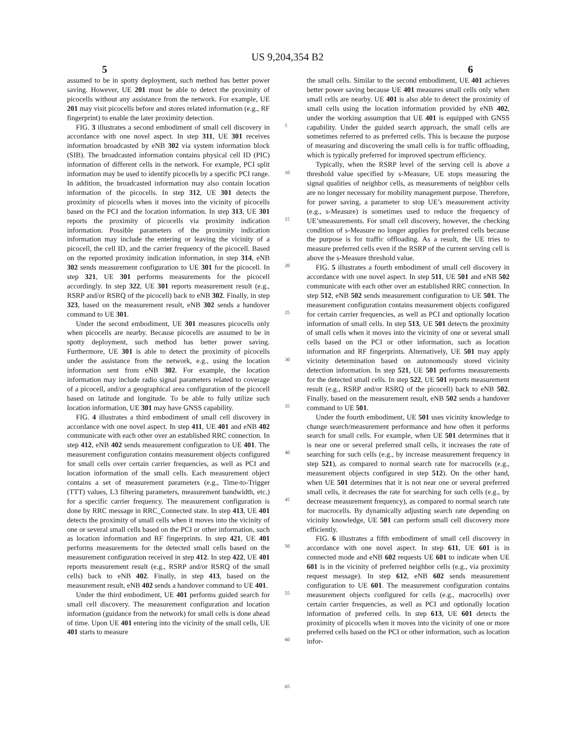US 9,204,354 B2
5 6
assumed to be in spotty deployment, such method has better power saving. However, UE 201 must be able to detect the proximity of picocells without any assistance from the network. For example, UE 201 may visit picocells before and stores related information (e.g., RF fingerprint) to enable the later proximity detection.
FIG. 3 illustrates a second embodiment of small cell discovery in accordance with one novel aspect. In step 311, UE 301 receives information broadcasted by eNB 302 via system information block (SIB). The broadcasted information contains physical cell ID (PIC) information of different cells in the network. For example, PCI split information may be used to identify picocells by a specific PCI range. In addition, the broadcasted information may also contain location information of the picocells. In step 312, UE 301 detects the proximity of picocells when it moves into the vicinity of picocells based on the PCI and the location information. In step 313, UE 301 reports the proximity of picocells via proximity indication information. Possible parameters of the proximity indication information may include the entering or leaving the vicinity of a picocell, the cell ID, and the carrier frequency of the picocell. Based on the reported proximity indication information, in step 314, eNB 302 sends measurement configuration to UE 301 for the picocell. In step 321, UE 301 performs measurements for the picocell accordingly. In step 322, UE 301 reports measurement result (e.g., RSRP and/or RSRQ of the picocell) back to eNB 302. Finally, in step 323, based on the measurement result, eNB 302 sends a handover command to UE 301.
Under the second embodiment, UE 301 measures picocells only when picocells are nearby. Because picocells are assumed to be in spotty deployment, such method has better power saving. Furthermore, UE 301 is able to detect the proximity of picocells under the assistance from the network, e.g., using the location information sent from eNB 302. For example, the location information may include radio signal parameters related to coverage of a picocell, and/or a geographical area configuration of the picocell based on latitude and longitude. To be able to fully utilize such location information, UE 301 may have GNSS capability.
FIG. 4 illustrates a third embodiment of small cell discovery in accordance with one novel aspect. In step 411, UE 401 and eNB 402 communicate with each other over an established RRC connection. In step 412, eNB 402 sends measurement configuration to UE 401. The measurement configuration contains measurement objects configured for small cells over certain carrier frequencies, as well as PCI and location information of the small cells. Each measurement object contains a set of measurement parameters (e.g., Time-to-Trigger (TTT) values, L3 filtering parameters, measurement bandwidth, etc.) for a specific carrier frequency. The measurement configuration is done by RRC message in RRC_Connected state. In step 413, UE 401 detects the proximity of small cells when it moves into the vicinity of one or several small cells based on the PCI or other information, such as location information and RF fingerprints. In step 421, UE 401 performs measurements for the detected small cells based on the measurement configuration received in step 412. In step 422, UE 401 reports measurement result (e.g., RSRP and/or RSRQ of the small cells) back to eNB 402. Finally, in step 413, based on the measurement result, eNB 402 sends a handover command to UE 401.
Under the third embodiment, UE 401 performs guided search for small cell discovery. The measurement configuration and location information (guidance from the network) for small cells is done ahead of time. Upon UE 401 entering into the vicinity of the small cells, UE 401 starts to measure
5
10
15
20
25
30
35
40
45
50
55
60
65
the small cells. Similar to the second embodiment, UE 401 achieves better power saving because UE 401 measures small cells only when small cells are nearby. UE 401 is also able to detect the proximity of small cells using the location information provided by eNB 402, under the working assumption that UE 401 is equipped with GNSS capability. Under the guided search approach, the small cells are sometimes referred to as preferred cells. This is because the purpose of measuring and discovering the small cells is for traffic offloading, which is typically preferred for improved spectrum efficiency.
Typically, when the RSRP level of the serving cell is above a threshold value specified by s-Measure, UE stops measuring the signal qualities of neighbor cells, as measurements of neighbor cells are no longer necessary for mobility management purpose. Therefore, for power saving, a parameter to stop UE’s measurement activity (e.g., s-Measure) is sometimes used to reduce the frequency of UE’smeasurements. For small cell discovery, however, the checking condition of s-Measure no longer applies for preferred cells because the purpose is for traffic offloading. As a result, the UE tries to measure preferred cells even if the RSRP of the current serving cell is above the s-Measure threshold value.
FIG. 5 illustrates a fourth embodiment of small cell discovery in accordance with one novel aspect. In step 511, UE 501 and eNB 502 communicate with each other over an established RRC connection. In step 512, eNB 502 sends measurement configuration to UE 501. The measurement configuration contains measurement objects configured for certain carrier frequencies, as well as PCI and optionally location information of small cells. In step 513, UE 501 detects the proximity of small cells when it moves into the vicinity of one or several small cells based on the PCI or other information, such as location information and RF fingerprints. Alternatively, UE 501 may apply vicinity determination based on autonomously stored vicinity detection information. In step 521, UE 501 performs measurements for the detected small cells. In step 522, UE 501 reports measurement result (e.g., RSRP and/or RSRQ of the picocell) back to eNB 502. Finally, based on the measurement result, eNB 502 sends a handover command to UE 501.
Under the fourth embodiment, UE 501 uses vicinity knowledge to change search/measurement performance and how often it performs search for small cells. For example, when UE 501 determines that it is near one or several preferred small cells, it increases the rate of searching for such cells (e.g., by increase measurement frequency in step 521), as compared to normal search rate for macrocells (e.g., measurement objects configured in step 512). On the other hand, when UE 501 determines that it is not near one or several preferred small cells, it decreases the rate for searching for such cells (e.g., by decrease measurement frequency), as compared to normal search rate for macrocells. By dynamically adjusting search rate depending on vicinity knowledge, UE 501 can perform small cell discovery more efficiently.
FIG. 6 illustrates a fifth embodiment of small cell discovery in accordance with one novel aspect. In step 611, UE 601 is in connected mode and eNB 602 requests UE 601 to indicate when UE 601 is in the vicinity of preferred neighbor cells (e.g., via proximity request message). In step 612, eNB 602 sends measurement configuration to UE 601. The measurement configuration contains measurement objects configured for cells (e.g., macrocells) over certain carrier frequencies, as well as PCI and optionally location information of preferred cells. In step 613, UE 601 detects the proximity of picocells when it moves into the vicinity of one or more preferred cells based on the PCI or other information, such as location infor-